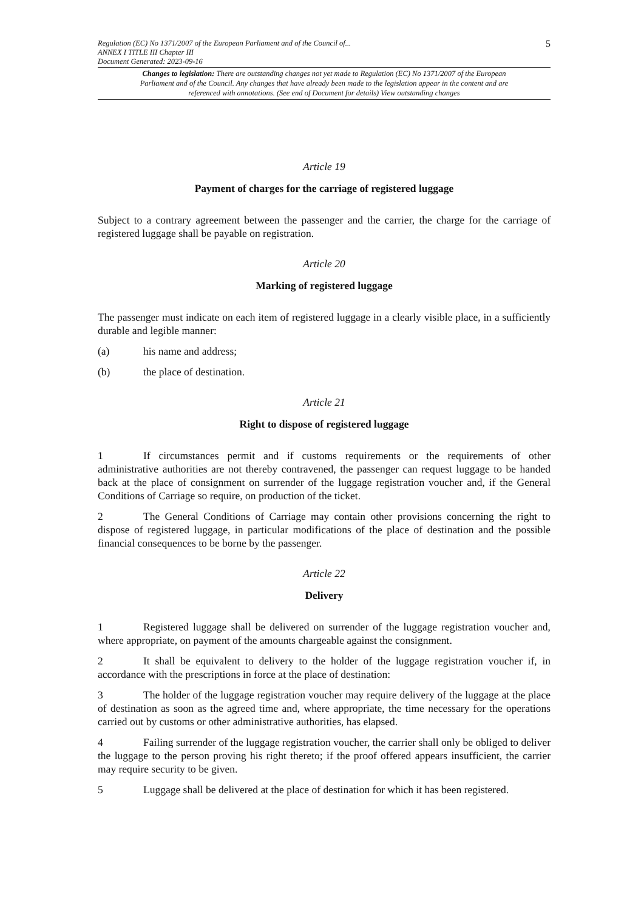Regulation (EC) No 1371/2007 of the European Parliament and of the Council of...
ANNEX I TITLE III Chapter III
Document Generated: 2023-09-16
5
Changes to legislation: There are outstanding changes not yet made to Regulation (EC) No 1371/2007 of the European Parliament and of the Council. Any changes that have already been made to the legislation appear in the content and are referenced with annotations. (See end of Document for details) View outstanding changes
Article 19
Payment of charges for the carriage of registered luggage
Subject to a contrary agreement between the passenger and the carrier, the charge for the carriage of registered luggage shall be payable on registration.
Article 20
Marking of registered luggage
The passenger must indicate on each item of registered luggage in a clearly visible place, in a sufficiently durable and legible manner:
(a) his name and address;
(b) the place of destination.
Article 21
Right to dispose of registered luggage
1 If circumstances permit and if customs requirements or the requirements of other administrative authorities are not thereby contravened, the passenger can request luggage to be handed back at the place of consignment on surrender of the luggage registration voucher and, if the General Conditions of Carriage so require, on production of the ticket.
2 The General Conditions of Carriage may contain other provisions concerning the right to dispose of registered luggage, in particular modifications of the place of destination and the possible financial consequences to be borne by the passenger.
Article 22
Delivery
1 Registered luggage shall be delivered on surrender of the luggage registration voucher and, where appropriate, on payment of the amounts chargeable against the consignment.
2 It shall be equivalent to delivery to the holder of the luggage registration voucher if, in accordance with the prescriptions in force at the place of destination:
3 The holder of the luggage registration voucher may require delivery of the luggage at the place of destination as soon as the agreed time and, where appropriate, the time necessary for the operations carried out by customs or other administrative authorities, has elapsed.
4 Failing surrender of the luggage registration voucher, the carrier shall only be obliged to deliver the luggage to the person proving his right thereto; if the proof offered appears insufficient, the carrier may require security to be given.
5 Luggage shall be delivered at the place of destination for which it has been registered.